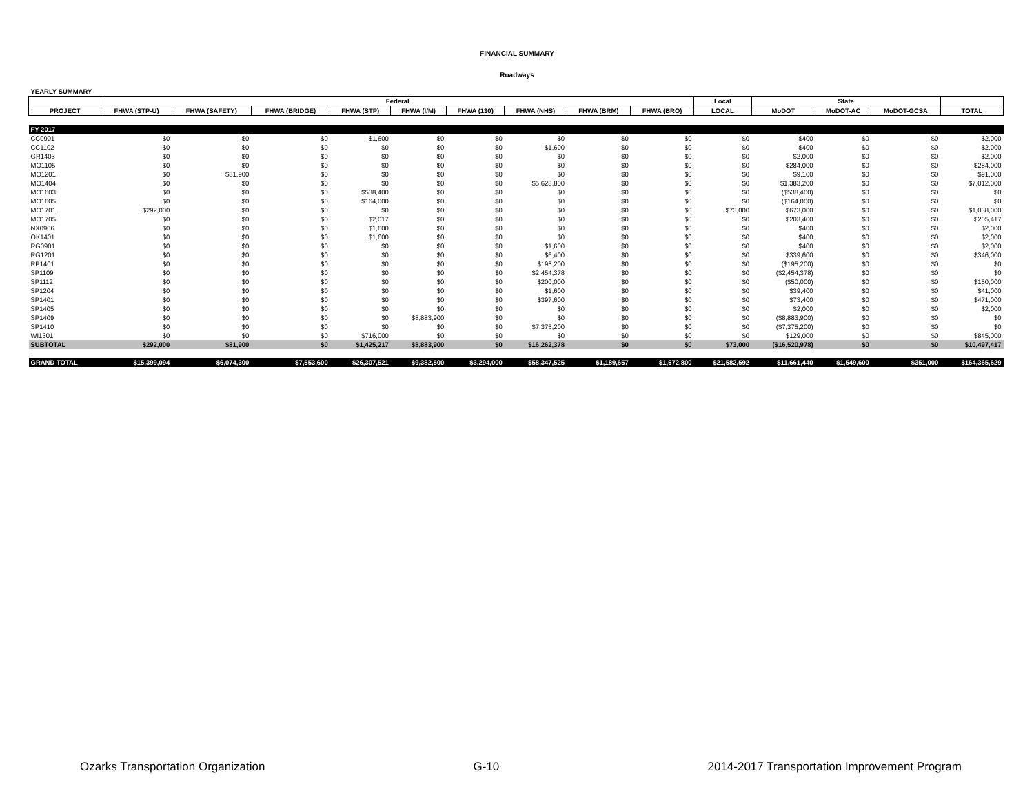FINANCIAL SUMMARY
Roadways
| YEARLY SUMMARY | | | | | | | | | | | | | | |
| --- | --- | --- | --- | --- | --- | --- | --- | --- | --- | --- | --- | --- | --- | --- |
| | Federal | | | | | | | | | Local | State | | | |
| PROJECT | FHWA (STP-U) | FHWA (SAFETY) | FHWA (BRIDGE) | FHWA (STP) | FHWA (I/M) | FHWA (130) | FHWA (NHS) | FHWA (BRM) | FHWA (BRO) | LOCAL | MoDOT | MoDOT-AC | MoDOT-GCSA | TOTAL |
| FY 2017 | | | | | | | | | | | | | | |
| CC0901 | $0 | $0 | $0 | $1,600 | $0 | $0 | $0 | $0 | $0 | $0 | $400 | $0 | $0 | $2,000 |
| CC1102 | $0 | $0 | $0 | $0 | $0 | $0 | $1,600 | $0 | $0 | $0 | $400 | $0 | $0 | $2,000 |
| GR1403 | $0 | $0 | $0 | $0 | $0 | $0 | $0 | $0 | $0 | $0 | $2,000 | $0 | $0 | $2,000 |
| MO1105 | $0 | $0 | $0 | $0 | $0 | $0 | $0 | $0 | $0 | $0 | $284,000 | $0 | $0 | $284,000 |
| MO1201 | $0 | $81,900 | $0 | $0 | $0 | $0 | $0 | $0 | $0 | $0 | $9,100 | $0 | $0 | $91,000 |
| MO1404 | $0 | $0 | $0 | $0 | $0 | $0 | $5,628,800 | $0 | $0 | $0 | $1,383,200 | $0 | $0 | $7,012,000 |
| MO1603 | $0 | $0 | $0 | $538,400 | $0 | $0 | $0 | $0 | $0 | $0 | ($538,400) | $0 | $0 | $0 |
| MO1605 | $0 | $0 | $0 | $164,000 | $0 | $0 | $0 | $0 | $0 | $0 | ($164,000) | $0 | $0 | $0 |
| MO1701 | $292,000 | $0 | $0 | $0 | $0 | $0 | $0 | $0 | $0 | $73,000 | $673,000 | $0 | $0 | $1,038,000 |
| MO1705 | $0 | $0 | $0 | $2,017 | $0 | $0 | $0 | $0 | $0 | $0 | $203,400 | $0 | $0 | $205,417 |
| NX0906 | $0 | $0 | $0 | $1,600 | $0 | $0 | $0 | $0 | $0 | $0 | $400 | $0 | $0 | $2,000 |
| OK1401 | $0 | $0 | $0 | $1,600 | $0 | $0 | $0 | $0 | $0 | $0 | $400 | $0 | $0 | $2,000 |
| RG0901 | $0 | $0 | $0 | $0 | $0 | $0 | $1,600 | $0 | $0 | $0 | $400 | $0 | $0 | $2,000 |
| RG1201 | $0 | $0 | $0 | $0 | $0 | $0 | $6,400 | $0 | $0 | $0 | $339,600 | $0 | $0 | $346,000 |
| RP1401 | $0 | $0 | $0 | $0 | $0 | $0 | $195,200 | $0 | $0 | $0 | ($195,200) | $0 | $0 | $0 |
| SP1109 | $0 | $0 | $0 | $0 | $0 | $0 | $2,454,378 | $0 | $0 | $0 | ($2,454,378) | $0 | $0 | $0 |
| SP1112 | $0 | $0 | $0 | $0 | $0 | $0 | $200,000 | $0 | $0 | $0 | ($50,000) | $0 | $0 | $150,000 |
| SP1204 | $0 | $0 | $0 | $0 | $0 | $0 | $1,600 | $0 | $0 | $0 | $39,400 | $0 | $0 | $41,000 |
| SP1401 | $0 | $0 | $0 | $0 | $0 | $0 | $397,600 | $0 | $0 | $0 | $73,400 | $0 | $0 | $471,000 |
| SP1405 | $0 | $0 | $0 | $0 | $0 | $0 | $0 | $0 | $0 | $0 | $2,000 | $0 | $0 | $2,000 |
| SP1409 | $0 | $0 | $0 | $0 | $8,883,900 | $0 | $0 | $0 | $0 | $0 | ($8,883,900) | $0 | $0 | $0 |
| SP1410 | $0 | $0 | $0 | $0 | $0 | $0 | $7,375,200 | $0 | $0 | $0 | ($7,375,200) | $0 | $0 | $0 |
| WI1301 | $0 | $0 | $0 | $716,000 | $0 | $0 | $0 | $0 | $0 | $0 | $129,000 | $0 | $0 | $845,000 |
| SUBTOTAL | $292,000 | $81,900 | $0 | $1,425,217 | $8,883,900 | $0 | $16,262,378 | $0 | $0 | $73,000 | ($16,520,978) | $0 | $0 | $10,497,417 |
| GRAND TOTAL | $15,399,094 | $6,074,300 | $7,553,600 | $26,307,521 | $9,382,500 | $3,294,000 | $58,347,525 | $1,189,657 | $1,672,800 | $21,582,592 | $11,661,440 | $1,549,600 | $351,000 | $164,365,629 |
Ozarks Transportation Organization G-10 2014-2017 Transportation Improvement Program